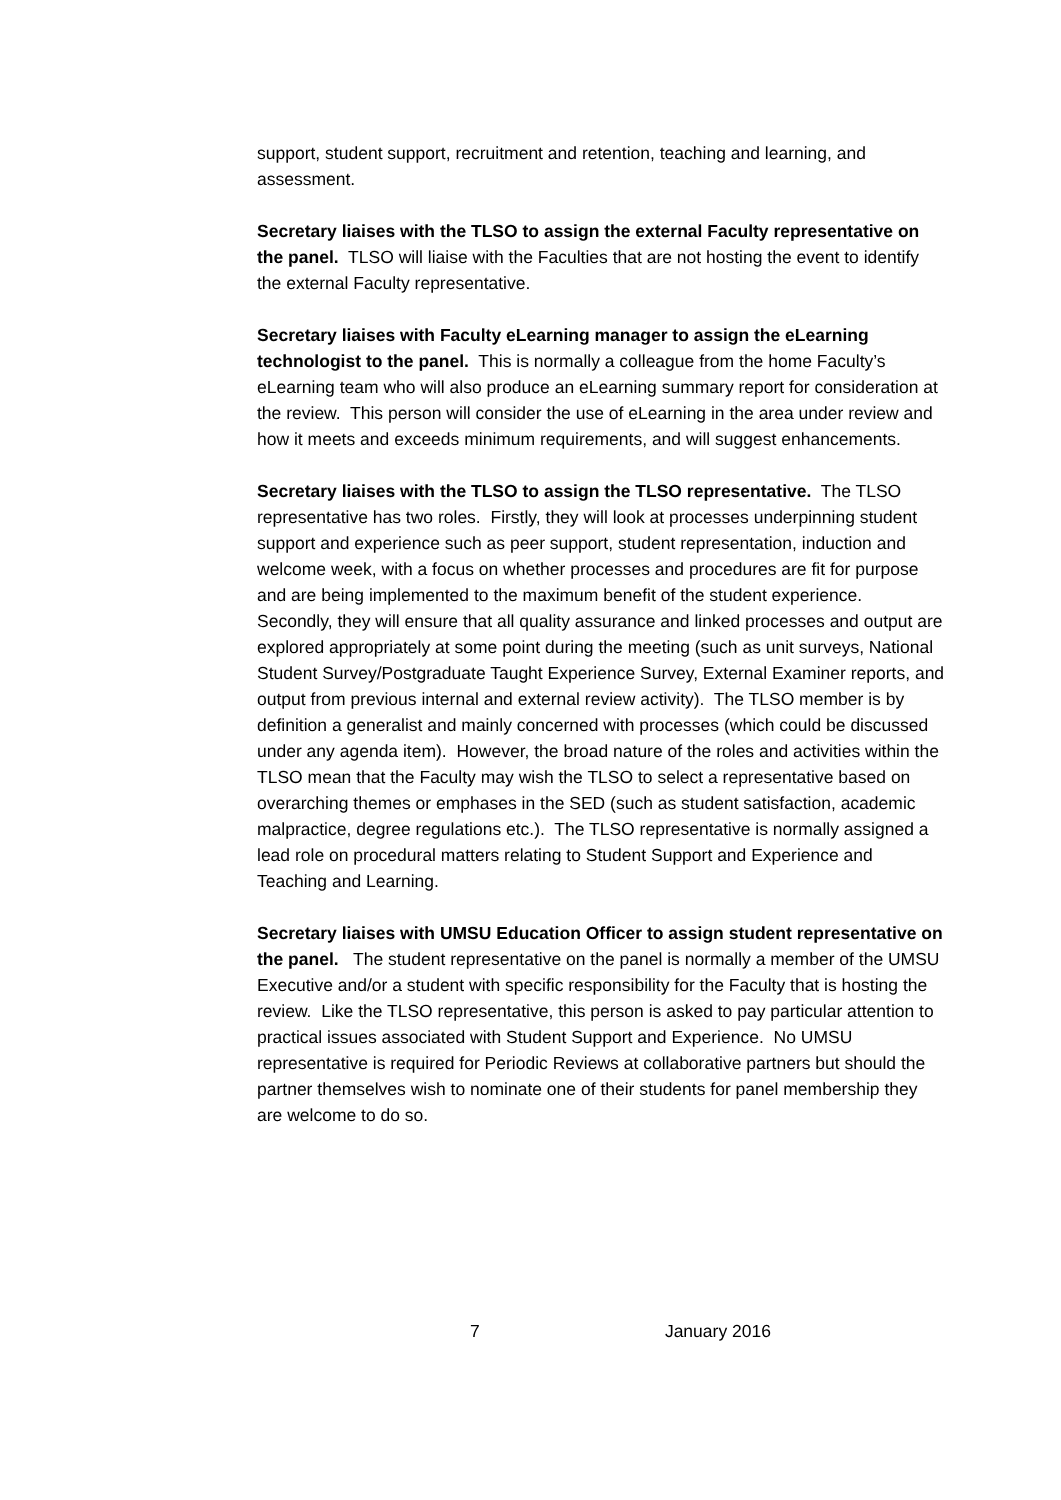support, student support, recruitment and retention, teaching and learning, and assessment.
Secretary liaises with the TLSO to assign the external Faculty representative on the panel. TLSO will liaise with the Faculties that are not hosting the event to identify the external Faculty representative.
Secretary liaises with Faculty eLearning manager to assign the eLearning technologist to the panel. This is normally a colleague from the home Faculty’s eLearning team who will also produce an eLearning summary report for consideration at the review. This person will consider the use of eLearning in the area under review and how it meets and exceeds minimum requirements, and will suggest enhancements.
Secretary liaises with the TLSO to assign the TLSO representative. The TLSO representative has two roles. Firstly, they will look at processes underpinning student support and experience such as peer support, student representation, induction and welcome week, with a focus on whether processes and procedures are fit for purpose and are being implemented to the maximum benefit of the student experience. Secondly, they will ensure that all quality assurance and linked processes and output are explored appropriately at some point during the meeting (such as unit surveys, National Student Survey/Postgraduate Taught Experience Survey, External Examiner reports, and output from previous internal and external review activity). The TLSO member is by definition a generalist and mainly concerned with processes (which could be discussed under any agenda item). However, the broad nature of the roles and activities within the TLSO mean that the Faculty may wish the TLSO to select a representative based on overarching themes or emphases in the SED (such as student satisfaction, academic malpractice, degree regulations etc.). The TLSO representative is normally assigned a lead role on procedural matters relating to Student Support and Experience and Teaching and Learning.
Secretary liaises with UMSU Education Officer to assign student representative on the panel. The student representative on the panel is normally a member of the UMSU Executive and/or a student with specific responsibility for the Faculty that is hosting the review. Like the TLSO representative, this person is asked to pay particular attention to practical issues associated with Student Support and Experience. No UMSU representative is required for Periodic Reviews at collaborative partners but should the partner themselves wish to nominate one of their students for panel membership they are welcome to do so.
7 January 2016